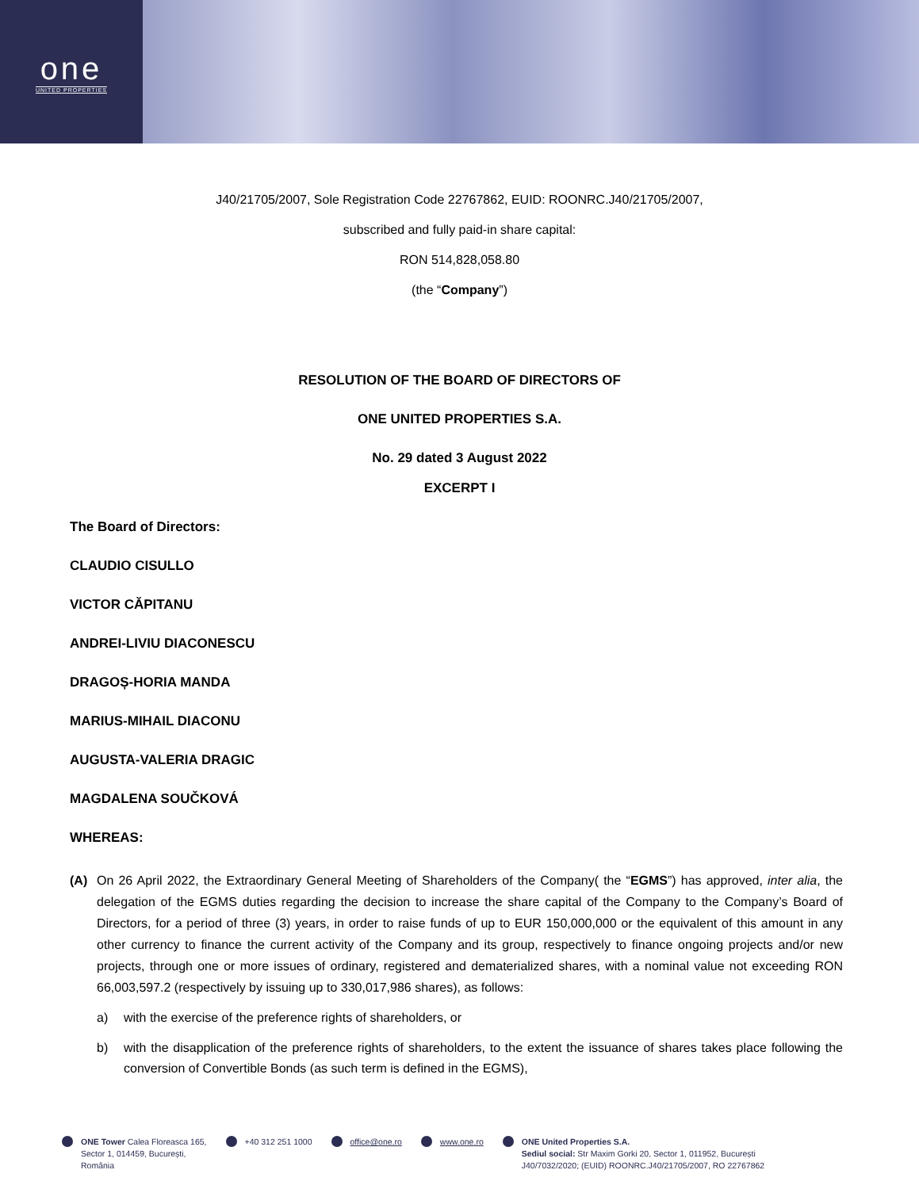one
UNITED PROPERTIES
J40/21705/2007, Sole Registration Code 22767862, EUID: ROONRC.J40/21705/2007,
subscribed and fully paid-in share capital:
RON 514,828,058.80
(the “Company”)
RESOLUTION OF THE BOARD OF DIRECTORS OF
ONE UNITED PROPERTIES S.A.
No. 29 dated 3 August 2022
EXCERPT I
The Board of Directors:
CLAUDIO CISULLO
VICTOR CĂPITANU
ANDREI-LIVIU DIACONESCU
DRAGOȘ-HORIA MANDA
MARIUS-MIHAIL DIACONU
AUGUSTA-VALERIA DRAGIC
MAGDALENA SOUČKOVÁ
WHEREAS:
(A) On 26 April 2022, the Extraordinary General Meeting of Shareholders of the Company( the “EGMS”) has approved, inter alia, the delegation of the EGMS duties regarding the decision to increase the share capital of the Company to the Company’s Board of Directors, for a period of three (3) years, in order to raise funds of up to EUR 150,000,000 or the equivalent of this amount in any other currency to finance the current activity of the Company and its group, respectively to finance ongoing projects and/or new projects, through one or more issues of ordinary, registered and dematerialized shares, with a nominal value not exceeding RON 66,003,597.2 (respectively by issuing up to 330,017,986 shares), as follows:
a) with the exercise of the preference rights of shareholders, or
b) with the disapplication of the preference rights of shareholders, to the extent the issuance of shares takes place following the conversion of Convertible Bonds (as such term is defined in the EGMS),
ONE Tower Calea Floreasca 165,
Sector 1, 014459, București,
România
+40 312 251 1000 office@one.ro www.one.ro ONE United Properties S.A.
Sediul social: Str Maxim Gorki 20, Sector 1, 011952, București
J40/7032/2020; (EUID) ROONRC.J40/21705/2007, RO 22767862